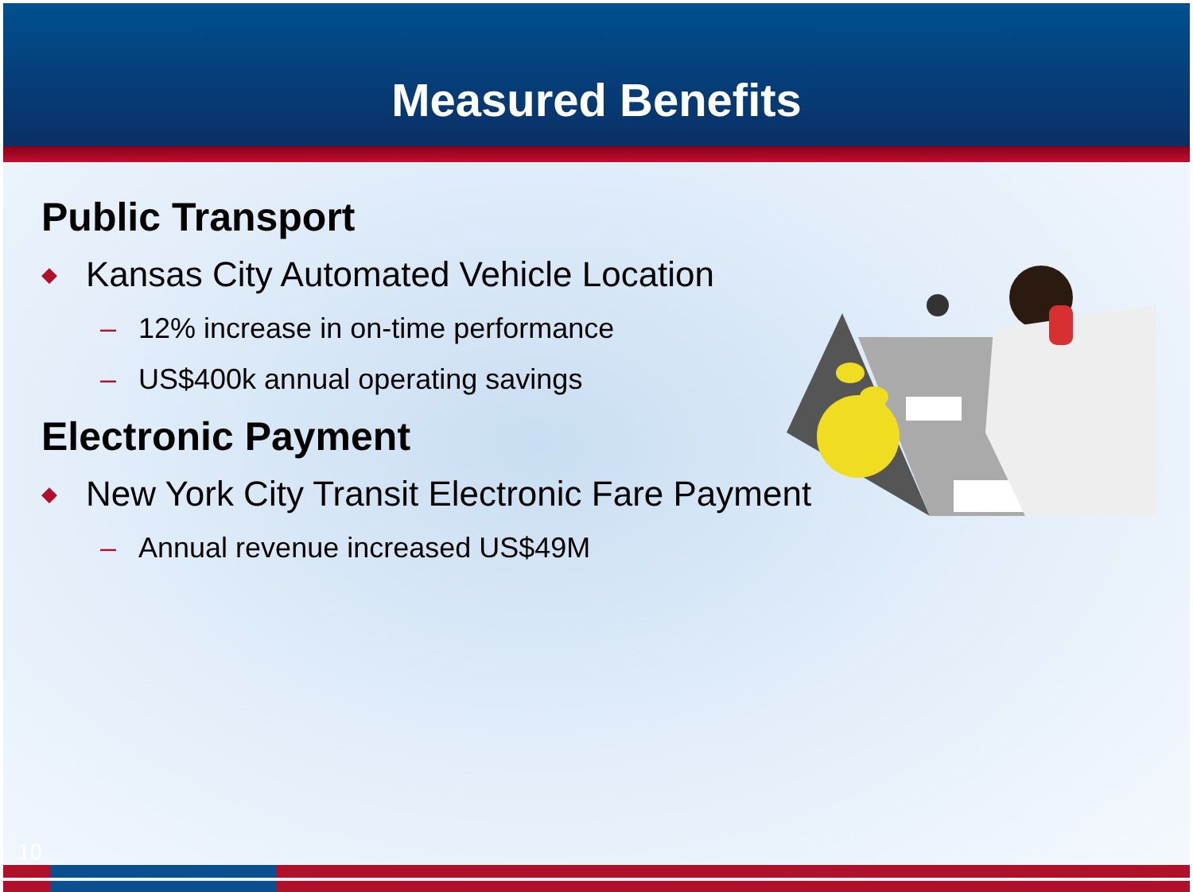Measured Benefits
Public Transport
◆ Kansas City Automated Vehicle Location
– 12% increase in on-time performance
– US$400k annual operating savings
Electronic Payment
◆ New York City Transit Electronic Fare Payment
– Annual revenue increased US$49M
10